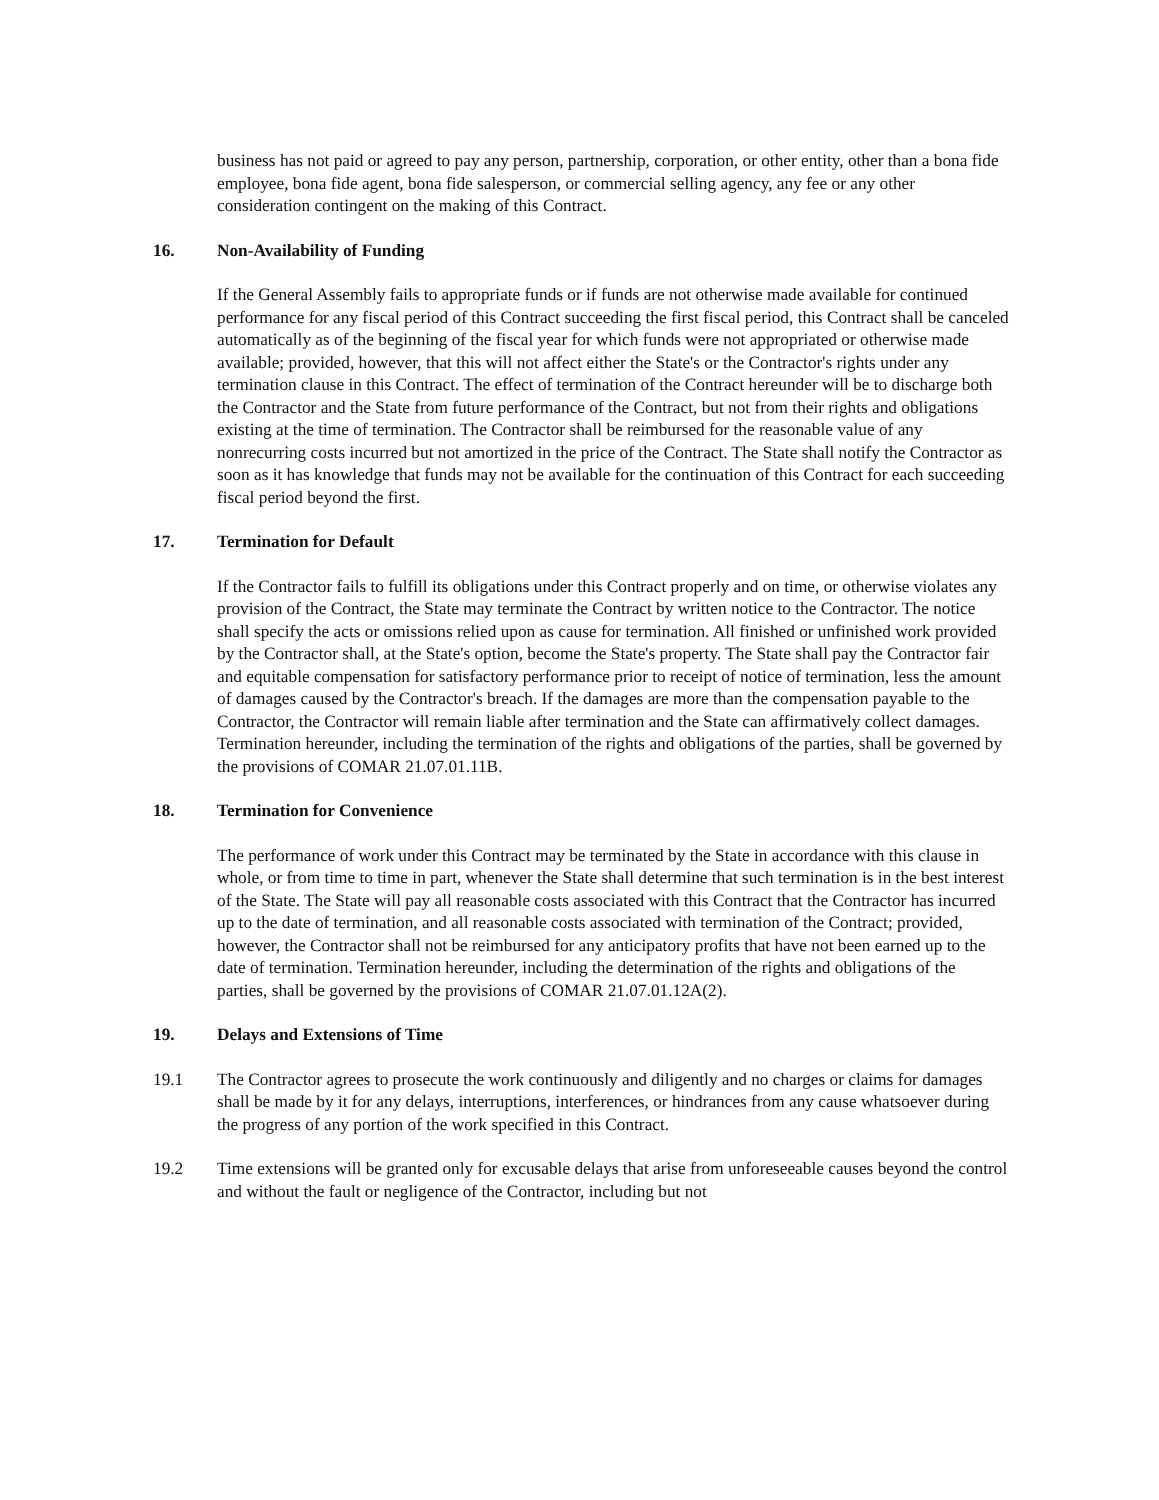business has not paid or agreed to pay any person, partnership, corporation, or other entity, other than a bona fide employee, bona fide agent, bona fide salesperson, or commercial selling agency, any fee or any other consideration contingent on the making of this Contract.
16. Non-Availability of Funding
If the General Assembly fails to appropriate funds or if funds are not otherwise made available for continued performance for any fiscal period of this Contract succeeding the first fiscal period, this Contract shall be canceled automatically as of the beginning of the fiscal year for which funds were not appropriated or otherwise made available; provided, however, that this will not affect either the State's or the Contractor's rights under any termination clause in this Contract. The effect of termination of the Contract hereunder will be to discharge both the Contractor and the State from future performance of the Contract, but not from their rights and obligations existing at the time of termination. The Contractor shall be reimbursed for the reasonable value of any nonrecurring costs incurred but not amortized in the price of the Contract. The State shall notify the Contractor as soon as it has knowledge that funds may not be available for the continuation of this Contract for each succeeding fiscal period beyond the first.
17. Termination for Default
If the Contractor fails to fulfill its obligations under this Contract properly and on time, or otherwise violates any provision of the Contract, the State may terminate the Contract by written notice to the Contractor. The notice shall specify the acts or omissions relied upon as cause for termination. All finished or unfinished work provided by the Contractor shall, at the State's option, become the State's property. The State shall pay the Contractor fair and equitable compensation for satisfactory performance prior to receipt of notice of termination, less the amount of damages caused by the Contractor's breach. If the damages are more than the compensation payable to the Contractor, the Contractor will remain liable after termination and the State can affirmatively collect damages. Termination hereunder, including the termination of the rights and obligations of the parties, shall be governed by the provisions of COMAR 21.07.01.11B.
18. Termination for Convenience
The performance of work under this Contract may be terminated by the State in accordance with this clause in whole, or from time to time in part, whenever the State shall determine that such termination is in the best interest of the State. The State will pay all reasonable costs associated with this Contract that the Contractor has incurred up to the date of termination, and all reasonable costs associated with termination of the Contract; provided, however, the Contractor shall not be reimbursed for any anticipatory profits that have not been earned up to the date of termination. Termination hereunder, including the determination of the rights and obligations of the parties, shall be governed by the provisions of COMAR 21.07.01.12A(2).
19. Delays and Extensions of Time
19.1 The Contractor agrees to prosecute the work continuously and diligently and no charges or claims for damages shall be made by it for any delays, interruptions, interferences, or hindrances from any cause whatsoever during the progress of any portion of the work specified in this Contract.
19.2 Time extensions will be granted only for excusable delays that arise from unforeseeable causes beyond the control and without the fault or negligence of the Contractor, including but not